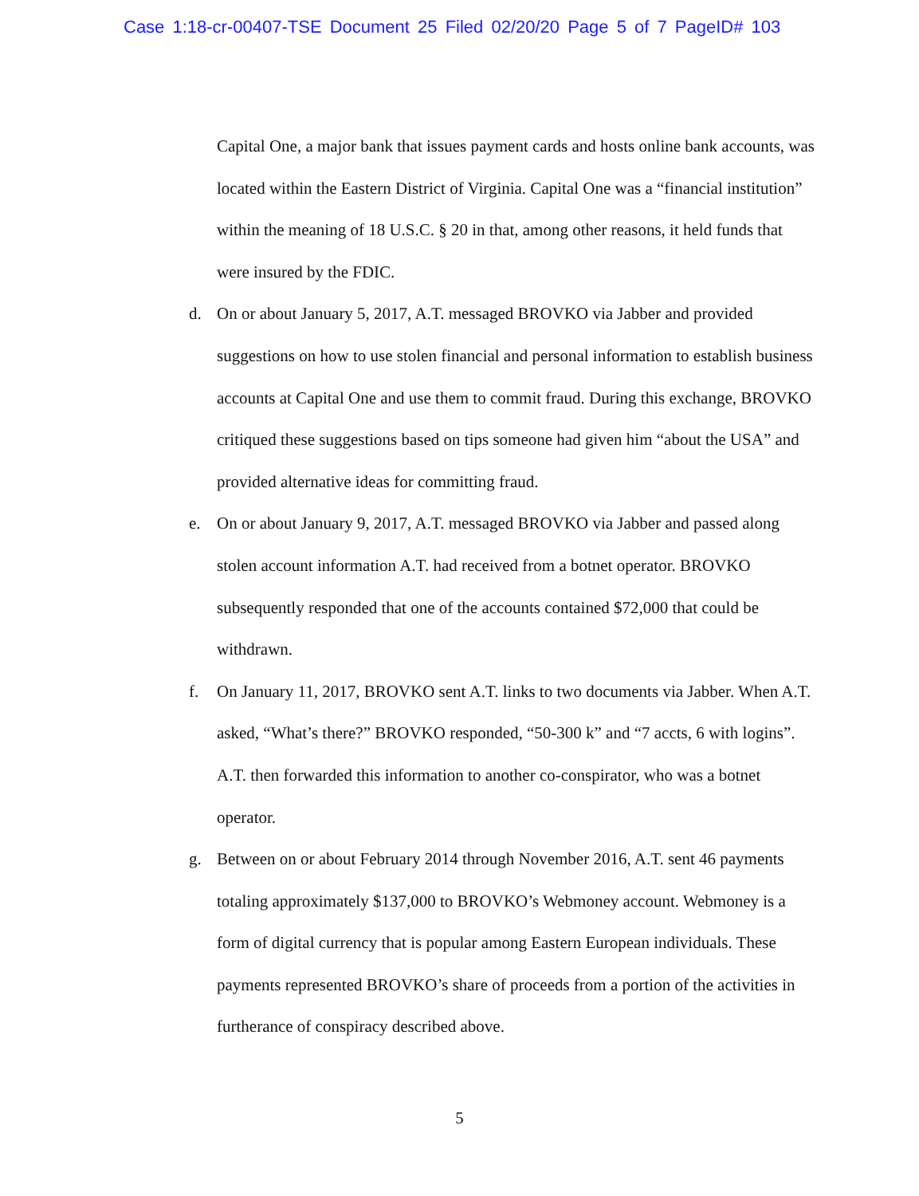Case 1:18-cr-00407-TSE Document 25 Filed 02/20/20 Page 5 of 7 PageID# 103
Capital One, a major bank that issues payment cards and hosts online bank accounts, was located within the Eastern District of Virginia. Capital One was a “financial institution” within the meaning of 18 U.S.C. § 20 in that, among other reasons, it held funds that were insured by the FDIC.
d. On or about January 5, 2017, A.T. messaged BROVKO via Jabber and provided suggestions on how to use stolen financial and personal information to establish business accounts at Capital One and use them to commit fraud. During this exchange, BROVKO critiqued these suggestions based on tips someone had given him “about the USA” and provided alternative ideas for committing fraud.
e. On or about January 9, 2017, A.T. messaged BROVKO via Jabber and passed along stolen account information A.T. had received from a botnet operator. BROVKO subsequently responded that one of the accounts contained $72,000 that could be withdrawn.
f. On January 11, 2017, BROVKO sent A.T. links to two documents via Jabber. When A.T. asked, “What’s there?” BROVKO responded, “50-300 k” and “7 accts, 6 with logins”. A.T. then forwarded this information to another co-conspirator, who was a botnet operator.
g. Between on or about February 2014 through November 2016, A.T. sent 46 payments totaling approximately $137,000 to BROVKO’s Webmoney account. Webmoney is a form of digital currency that is popular among Eastern European individuals. These payments represented BROVKO’s share of proceeds from a portion of the activities in furtherance of conspiracy described above.
5